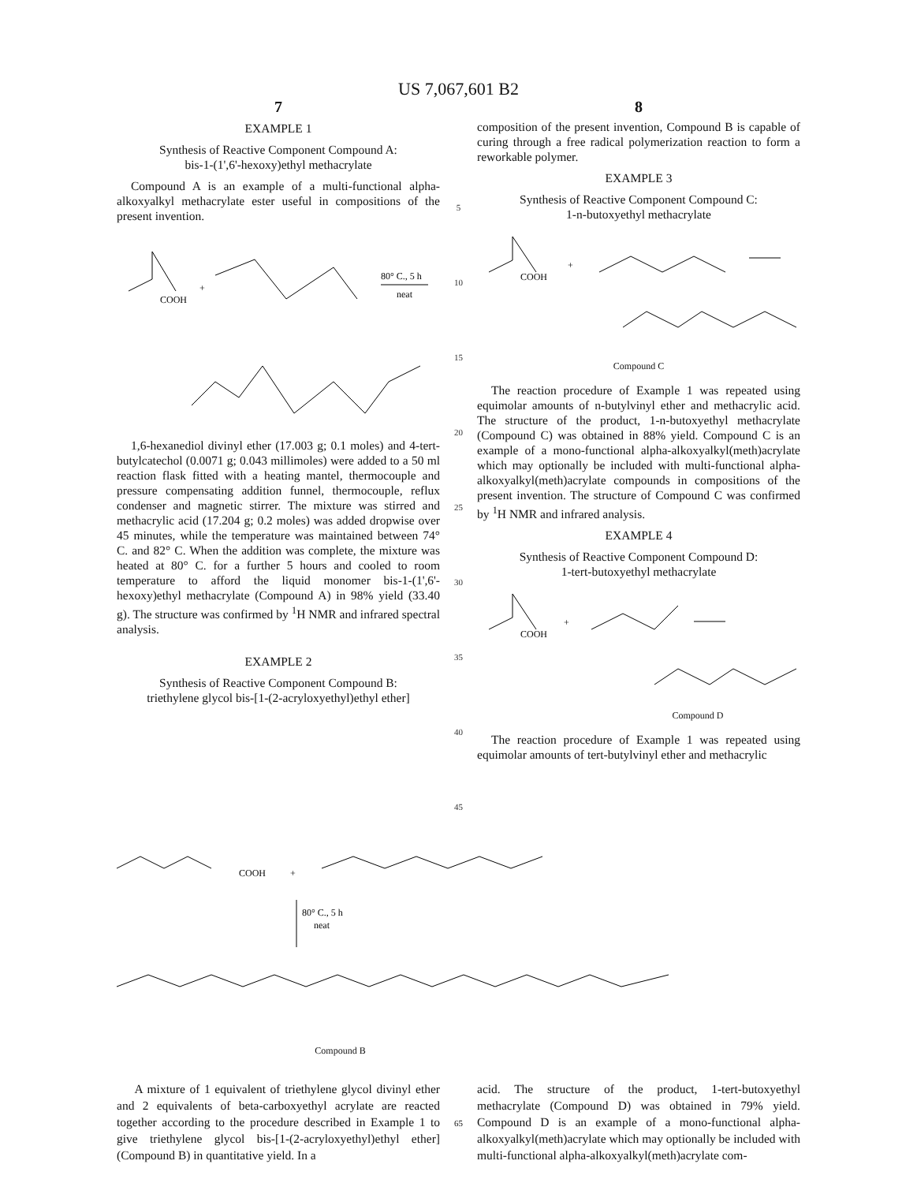US 7,067,601 B2
7
EXAMPLE 1
Synthesis of Reactive Component Compound A:
bis-1-(1',6'-hexoxy)ethyl methacrylate
Compound A is an example of a multi-functional alpha-alkoxyalkyl methacrylate ester useful in compositions of the present invention.
COOH
+
80° C., 5 h
neat
1,6-hexanediol divinyl ether (17.003 g; 0.1 moles) and 4-tert-butylcatechol (0.0071 g; 0.043 millimoles) were added to a 50 ml reaction flask fitted with a heating mantel, thermocouple and pressure compensating addition funnel, thermocouple, reflux condenser and magnetic stirrer. The mixture was stirred and methacrylic acid (17.204 g; 0.2 moles) was added dropwise over 45 minutes, while the temperature was maintained between 74° C. and 82° C. When the addition was complete, the mixture was heated at 80° C. for a further 5 hours and cooled to room temperature to afford the liquid monomer bis-1-(1',6'-hexoxy)ethyl methacrylate (Compound A) in 98% yield (33.40 g). The structure was confirmed by <sup>1</sup>H NMR and infrared spectral analysis.
EXAMPLE 2
Synthesis of Reactive Component Compound B:
triethylene glycol bis-[1-(2-acryloxyethyl)ethyl ether]
5
10
15
20
25
30
35
40
45
8
composition of the present invention, Compound B is capable of curing through a free radical polymerization reaction to form a reworkable polymer.
EXAMPLE 3
Synthesis of Reactive Component Compound C:
1-n-butoxyethyl methacrylate
COOH
+
Compound C
The reaction procedure of Example 1 was repeated using equimolar amounts of n-butylvinyl ether and methacrylic acid. The structure of the product, 1-n-butoxyethyl methacrylate (Compound C) was obtained in 88% yield. Compound C is an example of a mono-functional alpha-alkoxyalkyl(meth)acrylate which may optionally be included with multi-functional alpha-alkoxyalkyl(meth)acrylate compounds in compositions of the present invention. The structure of Compound C was confirmed by <sup>1</sup>H NMR and infrared analysis.
EXAMPLE 4
Synthesis of Reactive Component Compound D:
1-tert-butoxyethyl methacrylate
COOH
+
Compound D
The reaction procedure of Example 1 was repeated using equimolar amounts of tert-butylvinyl ether and methacrylic
COOH
+
80° C., 5 h
neat
Compound B
A mixture of 1 equivalent of triethylene glycol divinyl ether and 2 equivalents of beta-carboxyethyl acrylate are reacted together according to the procedure described in Example 1 to give triethylene glycol bis-[1-(2-acryloxyethyl)ethyl ether] (Compound B) in quantitative yield. In a
65
acid. The structure of the product, 1-tert-butoxyethyl methacrylate (Compound D) was obtained in 79% yield. Compound D is an example of a mono-functional alpha-alkoxyalkyl(meth)acrylate which may optionally be included with multi-functional alpha-alkoxyalkyl(meth)acrylate com-